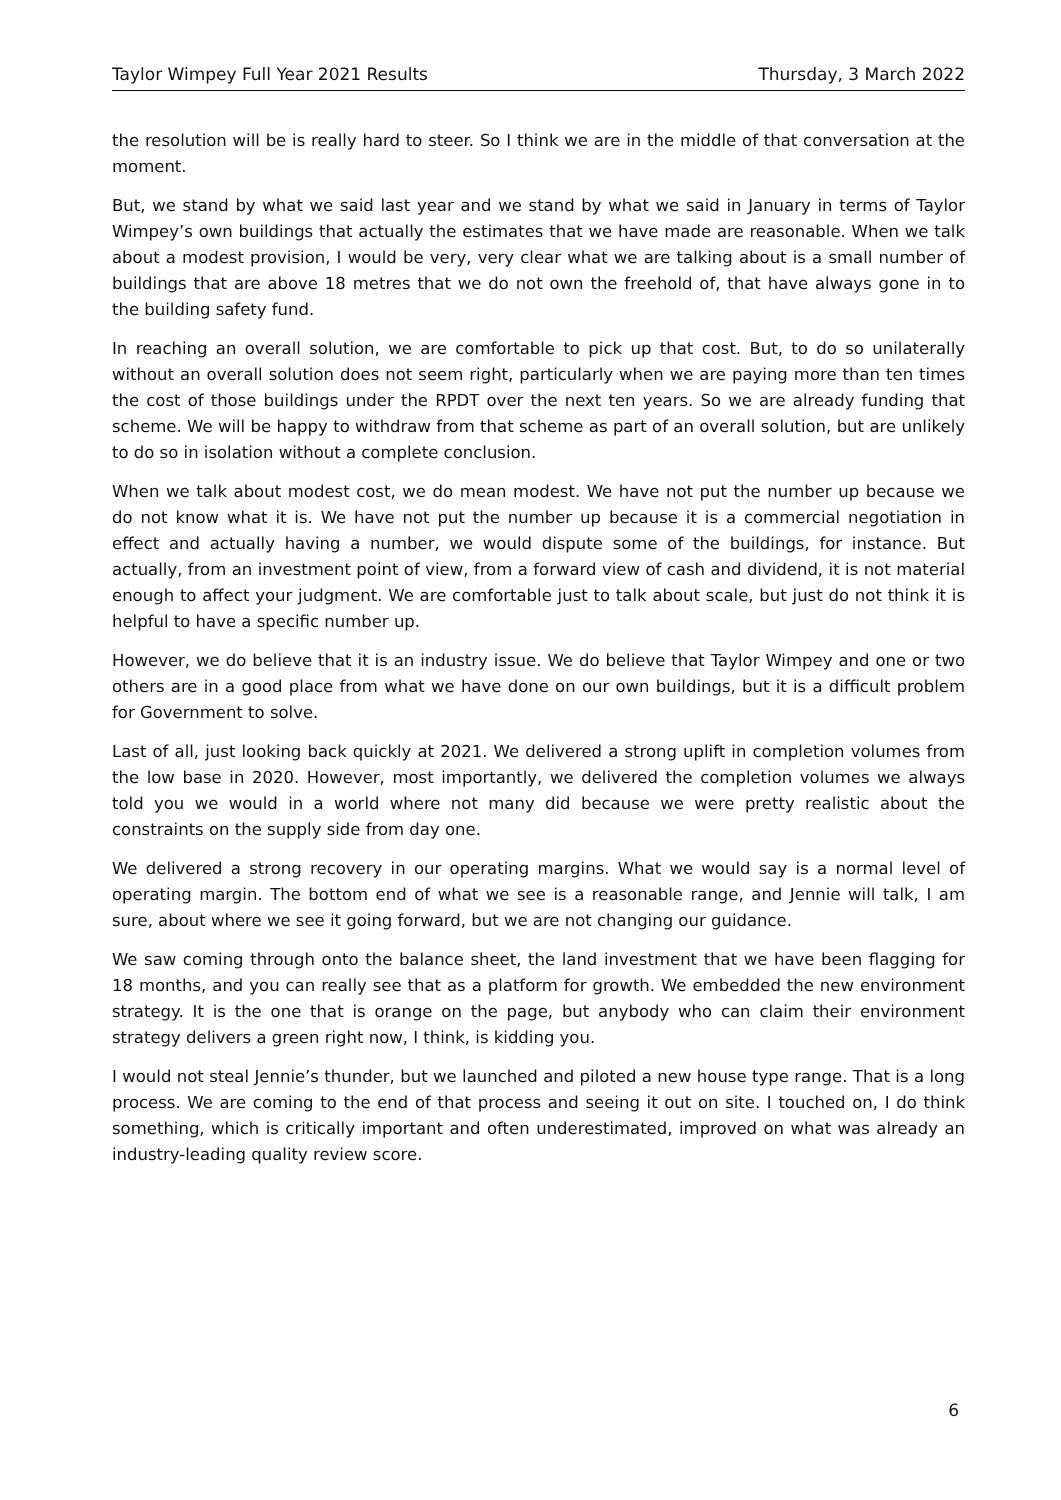Taylor Wimpey Full Year 2021 Results Thursday, 3 March 2022
the resolution will be is really hard to steer. So I think we are in the middle of that conversation at the moment.
But, we stand by what we said last year and we stand by what we said in January in terms of Taylor Wimpey’s own buildings that actually the estimates that we have made are reasonable. When we talk about a modest provision, I would be very, very clear what we are talking about is a small number of buildings that are above 18 metres that we do not own the freehold of, that have always gone in to the building safety fund.
In reaching an overall solution, we are comfortable to pick up that cost. But, to do so unilaterally without an overall solution does not seem right, particularly when we are paying more than ten times the cost of those buildings under the RPDT over the next ten years. So we are already funding that scheme. We will be happy to withdraw from that scheme as part of an overall solution, but are unlikely to do so in isolation without a complete conclusion.
When we talk about modest cost, we do mean modest. We have not put the number up because we do not know what it is. We have not put the number up because it is a commercial negotiation in effect and actually having a number, we would dispute some of the buildings, for instance. But actually, from an investment point of view, from a forward view of cash and dividend, it is not material enough to affect your judgment. We are comfortable just to talk about scale, but just do not think it is helpful to have a specific number up.
However, we do believe that it is an industry issue. We do believe that Taylor Wimpey and one or two others are in a good place from what we have done on our own buildings, but it is a difficult problem for Government to solve.
Last of all, just looking back quickly at 2021. We delivered a strong uplift in completion volumes from the low base in 2020. However, most importantly, we delivered the completion volumes we always told you we would in a world where not many did because we were pretty realistic about the constraints on the supply side from day one.
We delivered a strong recovery in our operating margins. What we would say is a normal level of operating margin. The bottom end of what we see is a reasonable range, and Jennie will talk, I am sure, about where we see it going forward, but we are not changing our guidance.
We saw coming through onto the balance sheet, the land investment that we have been flagging for 18 months, and you can really see that as a platform for growth. We embedded the new environment strategy. It is the one that is orange on the page, but anybody who can claim their environment strategy delivers a green right now, I think, is kidding you.
I would not steal Jennie’s thunder, but we launched and piloted a new house type range. That is a long process. We are coming to the end of that process and seeing it out on site. I touched on, I do think something, which is critically important and often underestimated, improved on what was already an industry-leading quality review score.
6